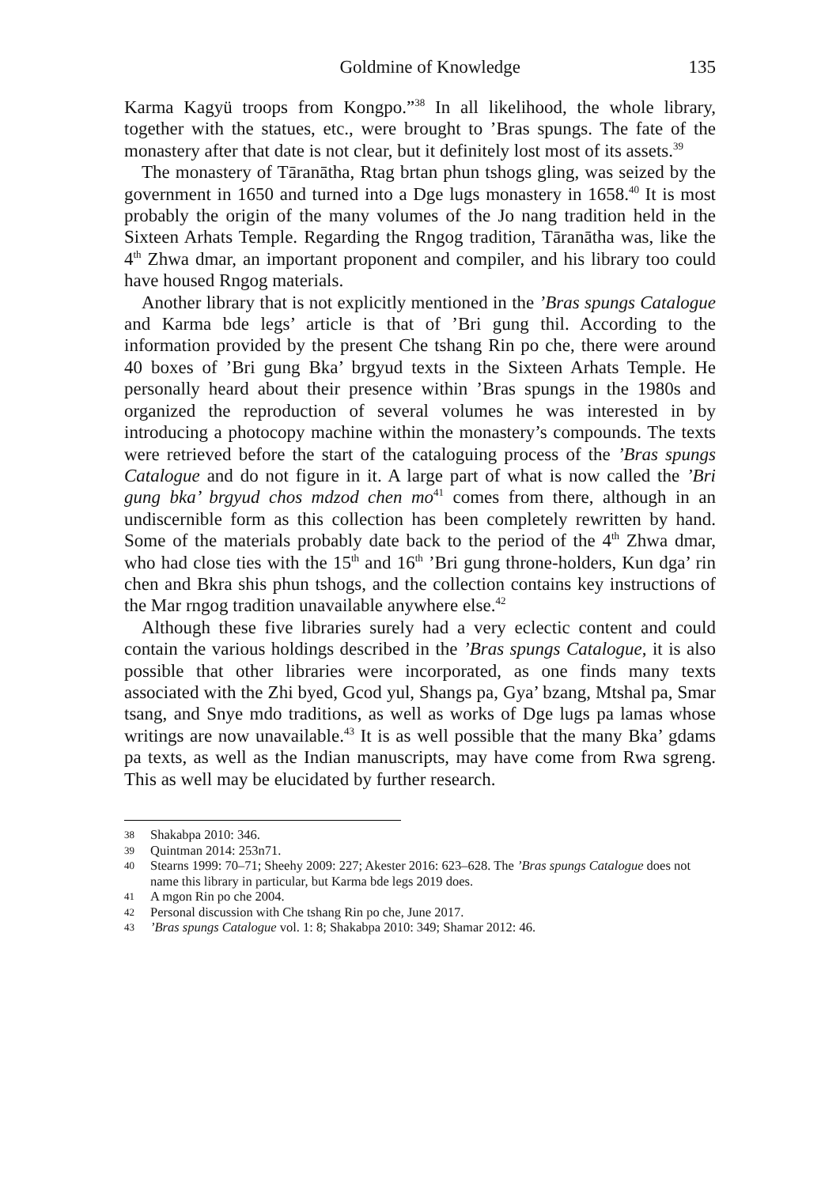Goldmine of Knowledge 135
Karma Kagyü troops from Kongpo.”<sup>38</sup> In all likelihood, the whole library, together with the statues, etc., were brought to ’Bras spungs. The fate of the monastery after that date is not clear, but it definitely lost most of its assets.<sup>39</sup>
The monastery of Tāranātha, Rtag brtan phun tshogs gling, was seized by the government in 1650 and turned into a Dge lugs monastery in 1658.<sup>40</sup> It is most probably the origin of the many volumes of the Jo nang tradition held in the Sixteen Arhats Temple. Regarding the Rngog tradition, Tāranātha was, like the 4<sup>th</sup> Zhwa dmar, an important proponent and compiler, and his library too could have housed Rngog materials.
Another library that is not explicitly mentioned in the ’Bras spungs Catalogue and Karma bde legs’ article is that of ’Bri gung thil. According to the information provided by the present Che tshang Rin po che, there were around 40 boxes of ’Bri gung Bka’ brgyud texts in the Sixteen Arhats Temple. He personally heard about their presence within ’Bras spungs in the 1980s and organized the reproduction of several volumes he was interested in by introducing a photocopy machine within the monastery’s compounds. The texts were retrieved before the start of the cataloguing process of the ’Bras spungs Catalogue and do not figure in it. A large part of what is now called the ’Bri gung bka’ brgyud chos mdzod chen mo<sup>41</sup> comes from there, although in an undiscernible form as this collection has been completely rewritten by hand. Some of the materials probably date back to the period of the 4<sup>th</sup> Zhwa dmar, who had close ties with the 15<sup>th</sup> and 16<sup>th</sup> ’Bri gung throne-holders, Kun dga’ rin chen and Bkra shis phun tshogs, and the collection contains key instructions of the Mar rngog tradition unavailable anywhere else.<sup>42</sup>
Although these five libraries surely had a very eclectic content and could contain the various holdings described in the ’Bras spungs Catalogue, it is also possible that other libraries were incorporated, as one finds many texts associated with the Zhi byed, Gcod yul, Shangs pa, Gya’ bzang, Mtshal pa, Smar tsang, and Snye mdo traditions, as well as works of Dge lugs pa lamas whose writings are now unavailable.<sup>43</sup> It is as well possible that the many Bka’ gdams pa texts, as well as the Indian manuscripts, may have come from Rwa sgreng. This as well may be elucidated by further research.
38 Shakabpa 2010: 346.
39 Quintman 2014: 253n71.
40 Stearns 1999: 70–71; Sheehy 2009: 227; Akester 2016: 623–628. The ’Bras spungs Catalogue does not name this library in particular, but Karma bde legs 2019 does.
41 A mgon Rin po che 2004.
42 Personal discussion with Che tshang Rin po che, June 2017.
43’Bras spungs Catalogue vol. 1: 8; Shakabpa 2010: 349; Shamar 2012: 46.